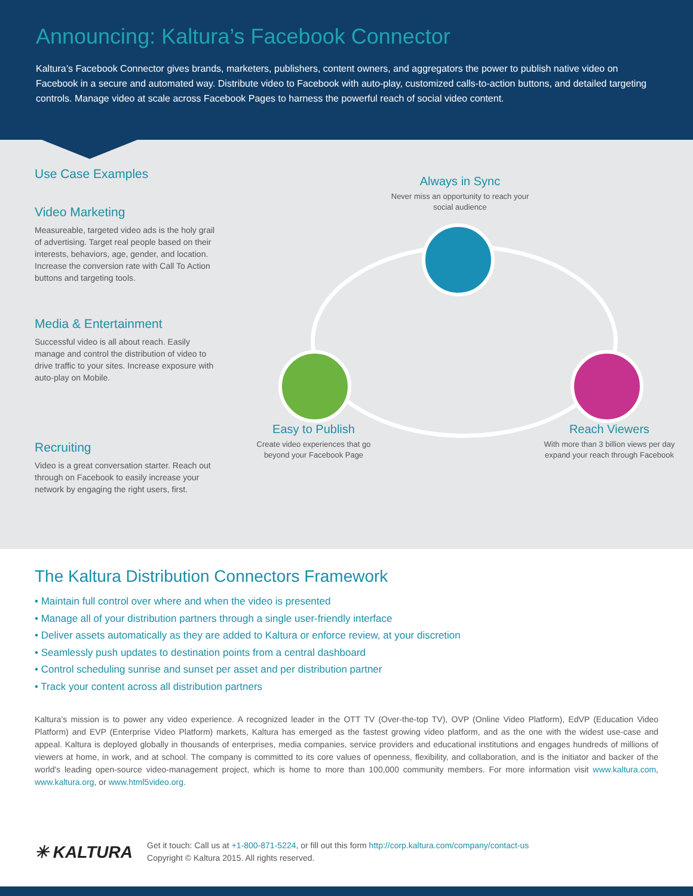Announcing: Kaltura’s Facebook Connector
Kaltura’s Facebook Connector gives brands, marketers, publishers, content owners, and aggregators the power to publish native video on Facebook in a secure and automated way. Distribute video to Facebook with auto-play, customized calls-to-action buttons, and detailed targeting controls. Manage video at scale across Facebook Pages to harness the powerful reach of social video content.
Use Case Examples
Video Marketing
Measureable, targeted video ads is the holy grail of advertising. Target real people based on their interests, behaviors, age, gender, and location. Increase the conversion rate with Call To Action buttons and targeting tools.
Media & Entertainment
Successful video is all about reach. Easily manage and control the distribution of video to drive traffic to your sites. Increase exposure with auto-play on Mobile.
Recruiting
Video is a great conversation starter. Reach out through on Facebook to easily increase your network by engaging the right users, first.
Always in Sync
Never miss an opportunity to reach your social audience
Easy to Publish
Create video experiences that go beyond your Facebook Page
Reach Viewers
With more than 3 billion views per day expand your reach through Facebook
The Kaltura Distribution Connectors Framework
• Maintain full control over where and when the video is presented
• Manage all of your distribution partners through a single user-friendly interface
• Deliver assets automatically as they are added to Kaltura or enforce review, at your discretion
• Seamlessly push updates to destination points from a central dashboard
• Control scheduling sunrise and sunset per asset and per distribution partner
• Track your content across all distribution partners
Kaltura’s mission is to power any video experience. A recognized leader in the OTT TV (Over-the-top TV), OVP (Online Video Platform), EdVP (Education Video Platform) and EVP (Enterprise Video Platform) markets, Kaltura has emerged as the fastest growing video platform, and as the one with the widest use-case and appeal. Kaltura is deployed globally in thousands of enterprises, media companies, service providers and educational institutions and engages hundreds of millions of viewers at home, in work, and at school. The company is committed to its core values of openness, flexibility, and collaboration, and is the initiator and backer of the world's leading open-source video-management project, which is home to more than 100,000 community members. For more information visit www.kaltura.com, www.kaltura.org, or www.html5video.org.
✳ KALTURA
Get it touch: Call us at +1-800-871-5224, or fill out this form http://corp.kaltura.com/company/contact-us
Copyright © Kaltura 2015. All rights reserved.